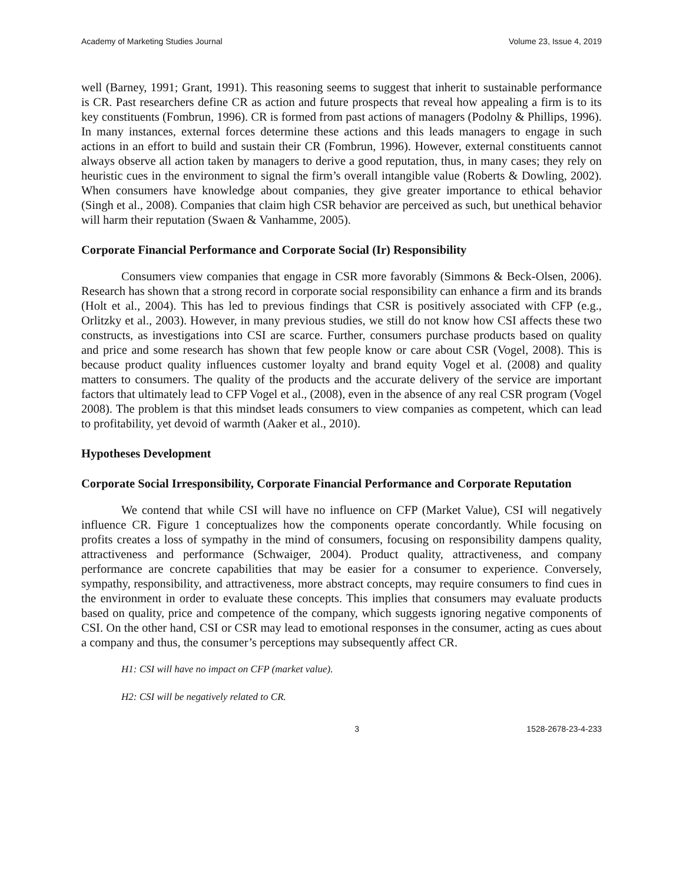Academy of Marketing Studies Journal Volume 23, Issue 4, 2019
well (Barney, 1991; Grant, 1991). This reasoning seems to suggest that inherit to sustainable performance is CR. Past researchers define CR as action and future prospects that reveal how appealing a firm is to its key constituents (Fombrun, 1996). CR is formed from past actions of managers (Podolny & Phillips, 1996). In many instances, external forces determine these actions and this leads managers to engage in such actions in an effort to build and sustain their CR (Fombrun, 1996). However, external constituents cannot always observe all action taken by managers to derive a good reputation, thus, in many cases; they rely on heuristic cues in the environment to signal the firm’s overall intangible value (Roberts & Dowling, 2002). When consumers have knowledge about companies, they give greater importance to ethical behavior (Singh et al., 2008). Companies that claim high CSR behavior are perceived as such, but unethical behavior will harm their reputation (Swaen & Vanhamme, 2005).
Corporate Financial Performance and Corporate Social (Ir) Responsibility
Consumers view companies that engage in CSR more favorably (Simmons & Beck-Olsen, 2006). Research has shown that a strong record in corporate social responsibility can enhance a firm and its brands (Holt et al., 2004). This has led to previous findings that CSR is positively associated with CFP (e.g., Orlitzky et al., 2003). However, in many previous studies, we still do not know how CSI affects these two constructs, as investigations into CSI are scarce. Further, consumers purchase products based on quality and price and some research has shown that few people know or care about CSR (Vogel, 2008). This is because product quality influences customer loyalty and brand equity Vogel et al. (2008) and quality matters to consumers. The quality of the products and the accurate delivery of the service are important factors that ultimately lead to CFP Vogel et al., (2008), even in the absence of any real CSR program (Vogel 2008). The problem is that this mindset leads consumers to view companies as competent, which can lead to profitability, yet devoid of warmth (Aaker et al., 2010).
Hypotheses Development
Corporate Social Irresponsibility, Corporate Financial Performance and Corporate Reputation
We contend that while CSI will have no influence on CFP (Market Value), CSI will negatively influence CR. Figure 1 conceptualizes how the components operate concordantly. While focusing on profits creates a loss of sympathy in the mind of consumers, focusing on responsibility dampens quality, attractiveness and performance (Schwaiger, 2004). Product quality, attractiveness, and company performance are concrete capabilities that may be easier for a consumer to experience. Conversely, sympathy, responsibility, and attractiveness, more abstract concepts, may require consumers to find cues in the environment in order to evaluate these concepts. This implies that consumers may evaluate products based on quality, price and competence of the company, which suggests ignoring negative components of CSI. On the other hand, CSI or CSR may lead to emotional responses in the consumer, acting as cues about a company and thus, the consumer’s perceptions may subsequently affect CR.
H1: CSI will have no impact on CFP (market value).
H2: CSI will be negatively related to CR.
3 1528-2678-23-4-233